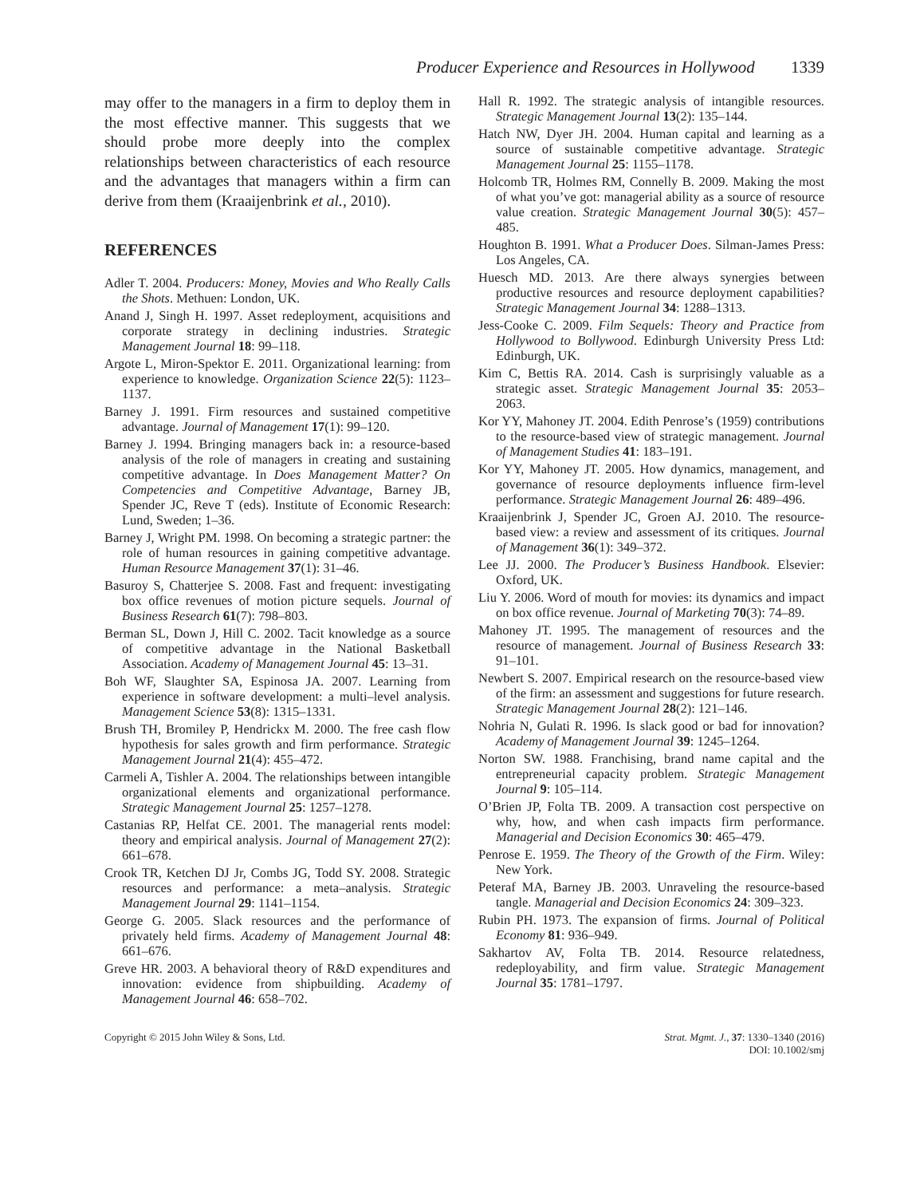Producer Experience and Resources in Hollywood 1339
may offer to the managers in a firm to deploy them in the most effective manner. This suggests that we should probe more deeply into the complex relationships between characteristics of each resource and the advantages that managers within a firm can derive from them (Kraaijenbrink et al., 2010).
REFERENCES
Adler T. 2004. Producers: Money, Movies and Who Really Calls the Shots. Methuen: London, UK.
Anand J, Singh H. 1997. Asset redeployment, acquisitions and corporate strategy in declining industries. Strategic Management Journal 18: 99–118.
Argote L, Miron-Spektor E. 2011. Organizational learning: from experience to knowledge. Organization Science 22(5): 1123–1137.
Barney J. 1991. Firm resources and sustained competitive advantage. Journal of Management 17(1): 99–120.
Barney J. 1994. Bringing managers back in: a resource-based analysis of the role of managers in creating and sustaining competitive advantage. In Does Management Matter? On Competencies and Competitive Advantage, Barney JB, Spender JC, Reve T (eds). Institute of Economic Research: Lund, Sweden; 1–36.
Barney J, Wright PM. 1998. On becoming a strategic partner: the role of human resources in gaining competitive advantage. Human Resource Management 37(1): 31–46.
Basuroy S, Chatterjee S. 2008. Fast and frequent: investigating box office revenues of motion picture sequels. Journal of Business Research 61(7): 798–803.
Berman SL, Down J, Hill C. 2002. Tacit knowledge as a source of competitive advantage in the National Basketball Association. Academy of Management Journal 45: 13–31.
Boh WF, Slaughter SA, Espinosa JA. 2007. Learning from experience in software development: a multi–level analysis. Management Science 53(8): 1315–1331.
Brush TH, Bromiley P, Hendrickx M. 2000. The free cash flow hypothesis for sales growth and firm performance. Strategic Management Journal 21(4): 455–472.
Carmeli A, Tishler A. 2004. The relationships between intangible organizational elements and organizational performance. Strategic Management Journal 25: 1257–1278.
Castanias RP, Helfat CE. 2001. The managerial rents model: theory and empirical analysis. Journal of Management 27(2): 661–678.
Crook TR, Ketchen DJ Jr, Combs JG, Todd SY. 2008. Strategic resources and performance: a meta–analysis. Strategic Management Journal 29: 1141–1154.
George G. 2005. Slack resources and the performance of privately held firms. Academy of Management Journal 48: 661–676.
Greve HR. 2003. A behavioral theory of R&D expenditures and innovation: evidence from shipbuilding. Academy of Management Journal 46: 658–702.
Hall R. 1992. The strategic analysis of intangible resources. Strategic Management Journal 13(2): 135–144.
Hatch NW, Dyer JH. 2004. Human capital and learning as a source of sustainable competitive advantage. Strategic Management Journal 25: 1155–1178.
Holcomb TR, Holmes RM, Connelly B. 2009. Making the most of what you’ve got: managerial ability as a source of resource value creation. Strategic Management Journal 30(5): 457–485.
Houghton B. 1991. What a Producer Does. Silman-James Press: Los Angeles, CA.
Huesch MD. 2013. Are there always synergies between productive resources and resource deployment capabilities? Strategic Management Journal 34: 1288–1313.
Jess-Cooke C. 2009. Film Sequels: Theory and Practice from Hollywood to Bollywood. Edinburgh University Press Ltd: Edinburgh, UK.
Kim C, Bettis RA. 2014. Cash is surprisingly valuable as a strategic asset. Strategic Management Journal 35: 2053–2063.
Kor YY, Mahoney JT. 2004. Edith Penrose’s (1959) contributions to the resource-based view of strategic management. Journal of Management Studies 41: 183–191.
Kor YY, Mahoney JT. 2005. How dynamics, management, and governance of resource deployments influence firm-level performance. Strategic Management Journal 26: 489–496.
Kraaijenbrink J, Spender JC, Groen AJ. 2010. The resource-based view: a review and assessment of its critiques. Journal of Management 36(1): 349–372.
Lee JJ. 2000. The Producer’s Business Handbook. Elsevier: Oxford, UK.
Liu Y. 2006. Word of mouth for movies: its dynamics and impact on box office revenue. Journal of Marketing 70(3): 74–89.
Mahoney JT. 1995. The management of resources and the resource of management. Journal of Business Research 33: 91–101.
Newbert S. 2007. Empirical research on the resource-based view of the firm: an assessment and suggestions for future research. Strategic Management Journal 28(2): 121–146.
Nohria N, Gulati R. 1996. Is slack good or bad for innovation? Academy of Management Journal 39: 1245–1264.
Norton SW. 1988. Franchising, brand name capital and the entrepreneurial capacity problem. Strategic Management Journal 9: 105–114.
O’Brien JP, Folta TB. 2009. A transaction cost perspective on why, how, and when cash impacts firm performance. Managerial and Decision Economics 30: 465–479.
Penrose E. 1959. The Theory of the Growth of the Firm. Wiley: New York.
Peteraf MA, Barney JB. 2003. Unraveling the resource-based tangle. Managerial and Decision Economics 24: 309–323.
Rubin PH. 1973. The expansion of firms. Journal of Political Economy 81: 936–949.
Sakhartov AV, Folta TB. 2014. Resource relatedness, redeployability, and firm value. Strategic Management Journal 35: 1781–1797.
Copyright © 2015 John Wiley & Sons, Ltd.
Strat. Mgmt. J., 37: 1330–1340 (2016)
DOI: 10.1002/smj